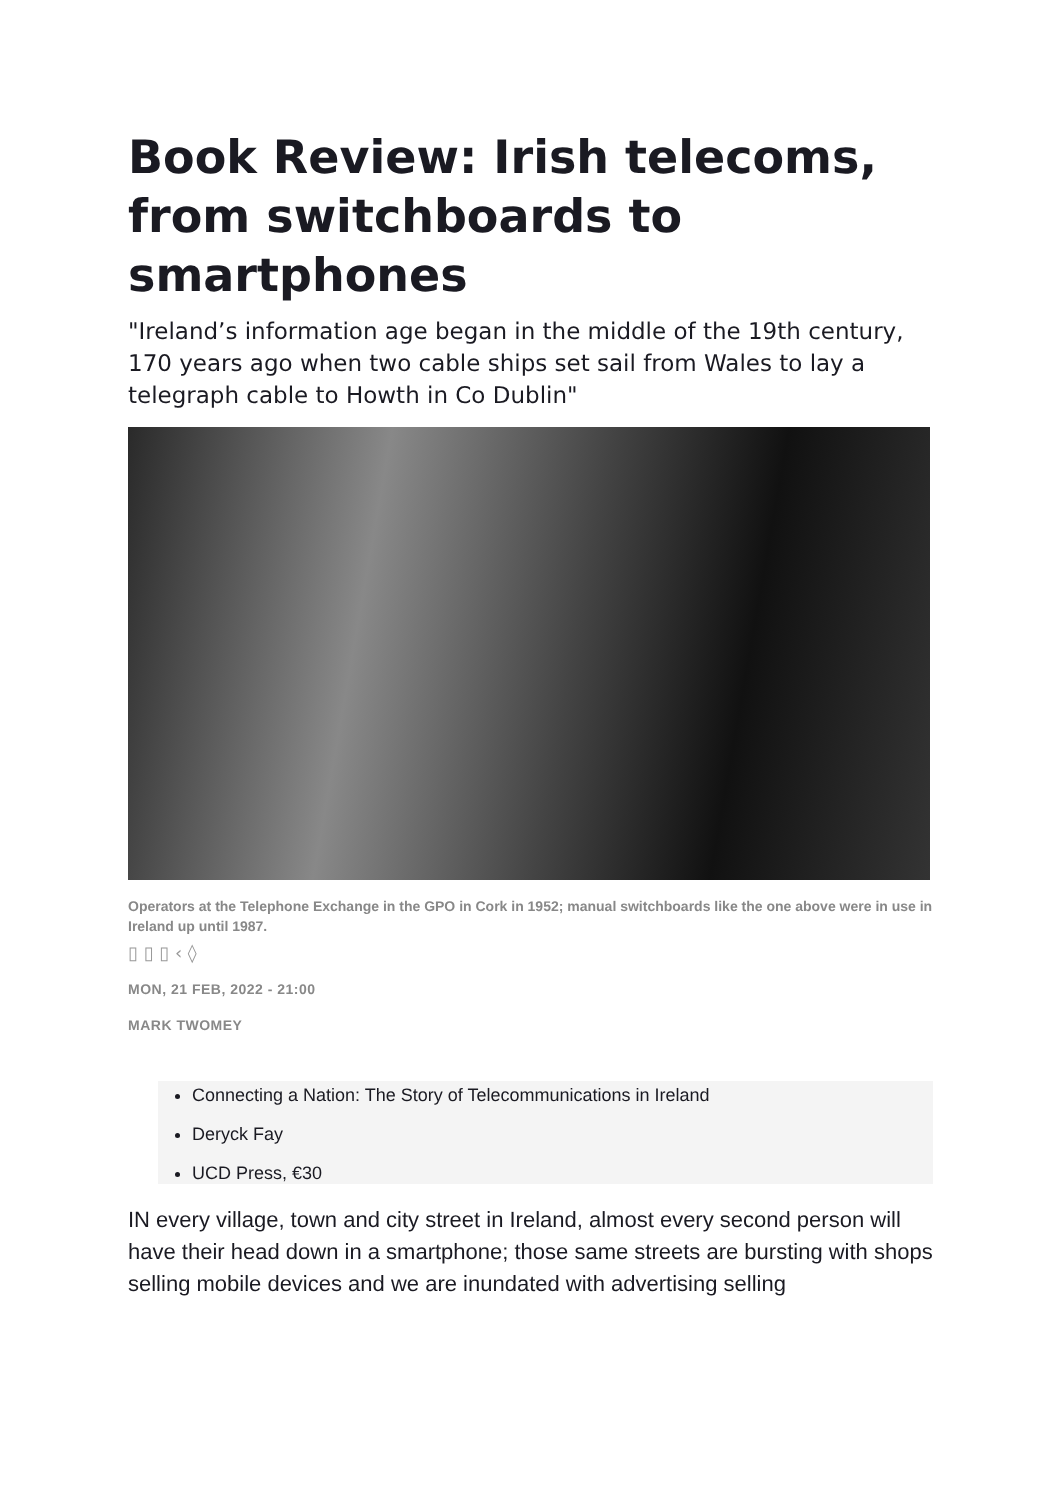Book Review: Irish telecoms, from switchboards to smartphones
"Ireland’s information age began in the middle of the 19th century, 170 years ago when two cable ships set sail from Wales to lay a telegraph cable to Howth in Co Dublin"
Operators at the Telephone Exchange in the GPO in Cork in 1952; manual switchboards like the one above were in use in Ireland up until 1987.
▯ ▯ ▯ ‹ ◊
MON, 21 FEB, 2022 - 21:00
MARK TWOMEY
Connecting a Nation: The Story of Telecommunications in Ireland
Deryck Fay
UCD Press, €30
IN every village, town and city street in Ireland, almost every second person will have their head down in a smartphone; those same streets are bursting with shops selling mobile devices and we are inundated with advertising selling